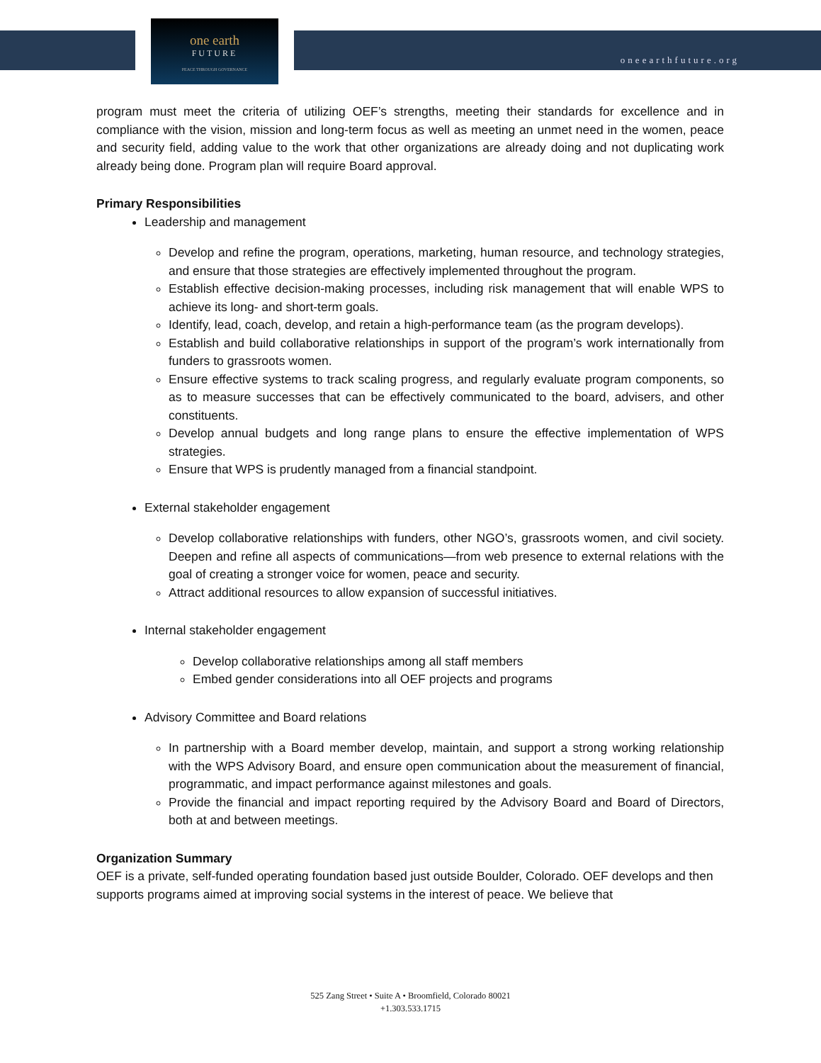one earth
FUTURE
PEACE THROUGH GOVERNANCE
oneearthfuture.org
program must meet the criteria of utilizing OEF’s strengths, meeting their standards for excellence and in compliance with the vision, mission and long-term focus as well as meeting an unmet need in the women, peace and security field, adding value to the work that other organizations are already doing and not duplicating work already being done. Program plan will require Board approval.
Primary Responsibilities
Leadership and management
Develop and refine the program, operations, marketing, human resource, and technology strategies, and ensure that those strategies are effectively implemented throughout the program.
Establish effective decision-making processes, including risk management that will enable WPS to achieve its long- and short-term goals.
Identify, lead, coach, develop, and retain a high-performance team (as the program develops).
Establish and build collaborative relationships in support of the program’s work internationally from funders to grassroots women.
Ensure effective systems to track scaling progress, and regularly evaluate program components, so as to measure successes that can be effectively communicated to the board, advisers, and other constituents.
Develop annual budgets and long range plans to ensure the effective implementation of WPS strategies.
Ensure that WPS is prudently managed from a financial standpoint.
External stakeholder engagement
Develop collaborative relationships with funders, other NGO’s, grassroots women, and civil society. Deepen and refine all aspects of communications—from web presence to external relations with the goal of creating a stronger voice for women, peace and security.
Attract additional resources to allow expansion of successful initiatives.
Internal stakeholder engagement
Develop collaborative relationships among all staff members
Embed gender considerations into all OEF projects and programs
Advisory Committee and Board relations
In partnership with a Board member develop, maintain, and support a strong working relationship with the WPS Advisory Board, and ensure open communication about the measurement of financial, programmatic, and impact performance against milestones and goals.
Provide the financial and impact reporting required by the Advisory Board and Board of Directors, both at and between meetings.
Organization Summary
OEF is a private, self-funded operating foundation based just outside Boulder, Colorado. OEF develops and then supports programs aimed at improving social systems in the interest of peace. We believe that
525 Zang Street • Suite A • Broomfield, Colorado 80021
+1.303.533.1715